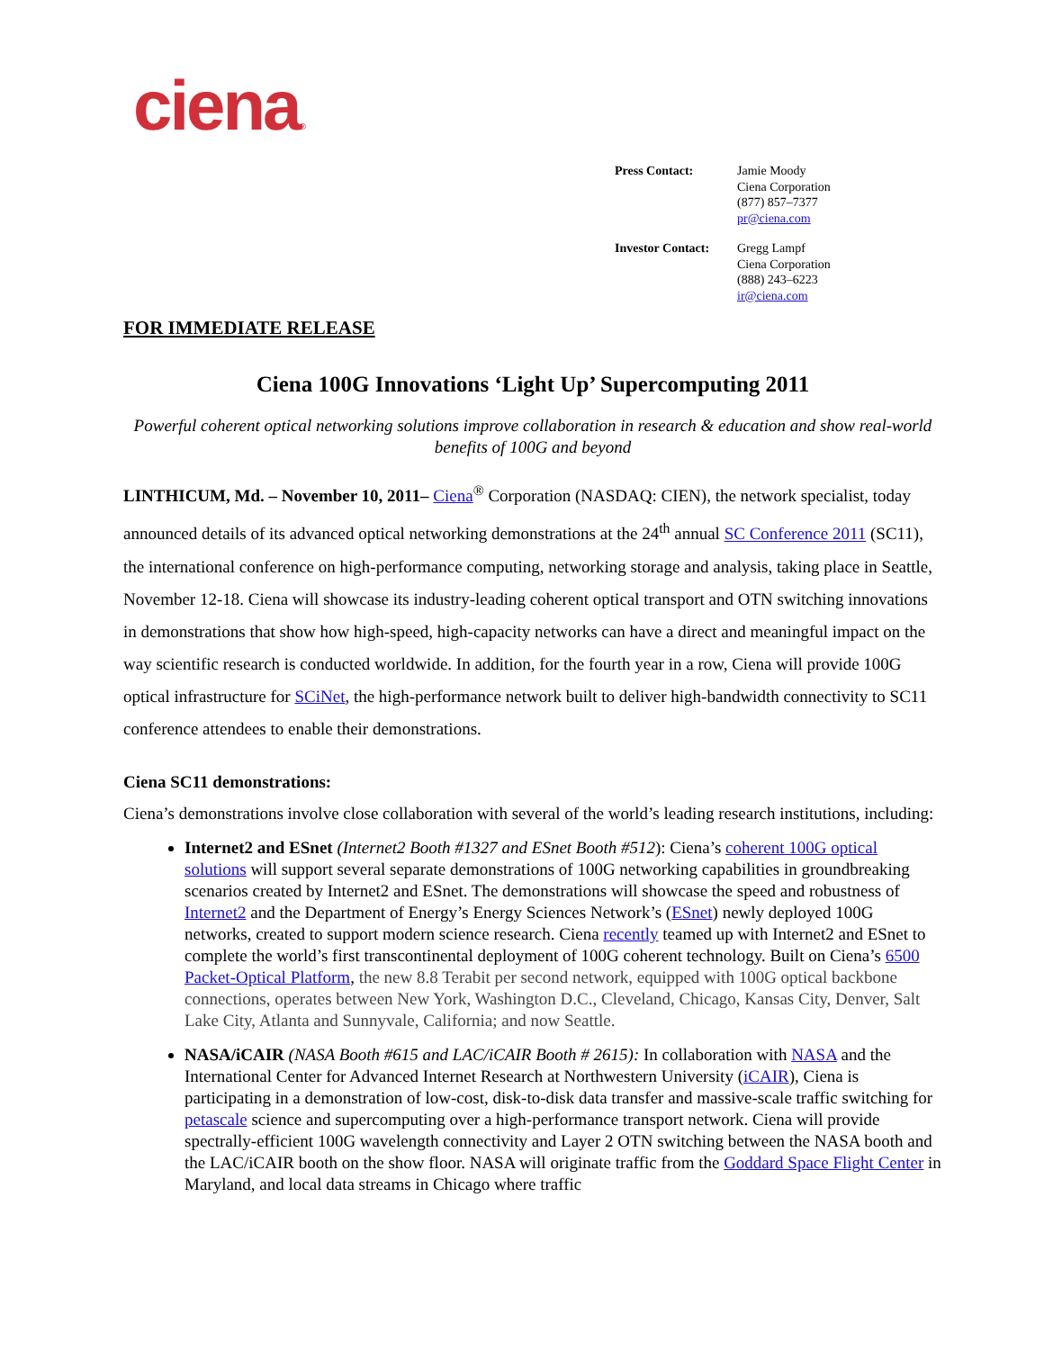ciena®
| Press Contact: | Jamie Moody Ciena Corporation (877) 857–7377 pr@ciena.com |
| Investor Contact: | Gregg Lampf Ciena Corporation (888) 243–6223 ir@ciena.com |
FOR IMMEDIATE RELEASE
Ciena 100G Innovations ‘Light Up’ Supercomputing 2011
Powerful coherent optical networking solutions improve collaboration in research & education and show real-world benefits of 100G and beyond
LINTHICUM, Md. – November 10, 2011– Ciena<sup>®</sup> Corporation (NASDAQ: CIEN), the network specialist, today announced details of its advanced optical networking demonstrations at the 24<sup>th</sup> annual SC Conference 2011 (SC11), the international conference on high-performance computing, networking storage and analysis, taking place in Seattle, November 12-18. Ciena will showcase its industry-leading coherent optical transport and OTN switching innovations in demonstrations that show how high-speed, high-capacity networks can have a direct and meaningful impact on the way scientific research is conducted worldwide. In addition, for the fourth year in a row, Ciena will provide 100G optical infrastructure for SCiNet, the high-performance network built to deliver high-bandwidth connectivity to SC11 conference attendees to enable their demonstrations.
Ciena SC11 demonstrations:
Ciena’s demonstrations involve close collaboration with several of the world’s leading research institutions, including:
Internet2 and ESnet (Internet2 Booth #1327 and ESnet Booth #512): Ciena’s coherent 100G optical solutions will support several separate demonstrations of 100G networking capabilities in groundbreaking scenarios created by Internet2 and ESnet. The demonstrations will showcase the speed and robustness of Internet2 and the Department of Energy’s Energy Sciences Network’s (ESnet) newly deployed 100G networks, created to support modern science research. Ciena recently teamed up with Internet2 and ESnet to complete the world’s first transcontinental deployment of 100G coherent technology. Built on Ciena’s 6500 Packet-Optical Platform, the new 8.8 Terabit per second network, equipped with 100G optical backbone connections, operates between New York, Washington D.C., Cleveland, Chicago, Kansas City, Denver, Salt Lake City, Atlanta and Sunnyvale, California; and now Seattle.
NASA/iCAIR (NASA Booth #615 and LAC/iCAIR Booth # 2615): In collaboration with NASA and the International Center for Advanced Internet Research at Northwestern University (iCAIR), Ciena is participating in a demonstration of low-cost, disk-to-disk data transfer and massive-scale traffic switching for petascale science and supercomputing over a high-performance transport network. Ciena will provide spectrally-efficient 100G wavelength connectivity and Layer 2 OTN switching between the NASA booth and the LAC/iCAIR booth on the show floor. NASA will originate traffic from the Goddard Space Flight Center in Maryland, and local data streams in Chicago where traffic